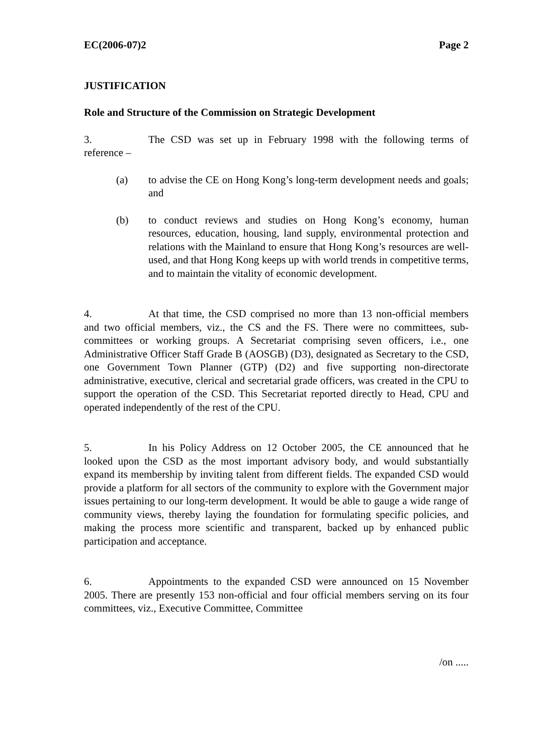EC(2006-07)2 Page 2
JUSTIFICATION
Role and Structure of the Commission on Strategic Development
3. The CSD was set up in February 1998 with the following terms of reference –
(a) to advise the CE on Hong Kong’s long-term development needs and goals; and
(b) to conduct reviews and studies on Hong Kong’s economy, human resources, education, housing, land supply, environmental protection and relations with the Mainland to ensure that Hong Kong’s resources are well-used, and that Hong Kong keeps up with world trends in competitive terms, and to maintain the vitality of economic development.
4. At that time, the CSD comprised no more than 13 non-official members and two official members, viz., the CS and the FS. There were no committees, sub-committees or working groups. A Secretariat comprising seven officers, i.e., one Administrative Officer Staff Grade B (AOSGB) (D3), designated as Secretary to the CSD, one Government Town Planner (GTP) (D2) and five supporting non-directorate administrative, executive, clerical and secretarial grade officers, was created in the CPU to support the operation of the CSD. This Secretariat reported directly to Head, CPU and operated independently of the rest of the CPU.
5. In his Policy Address on 12 October 2005, the CE announced that he looked upon the CSD as the most important advisory body, and would substantially expand its membership by inviting talent from different fields. The expanded CSD would provide a platform for all sectors of the community to explore with the Government major issues pertaining to our long-term development. It would be able to gauge a wide range of community views, thereby laying the foundation for formulating specific policies, and making the process more scientific and transparent, backed up by enhanced public participation and acceptance.
6. Appointments to the expanded CSD were announced on 15 November 2005. There are presently 153 non-official and four official members serving on its four committees, viz., Executive Committee, Committee
/on .....